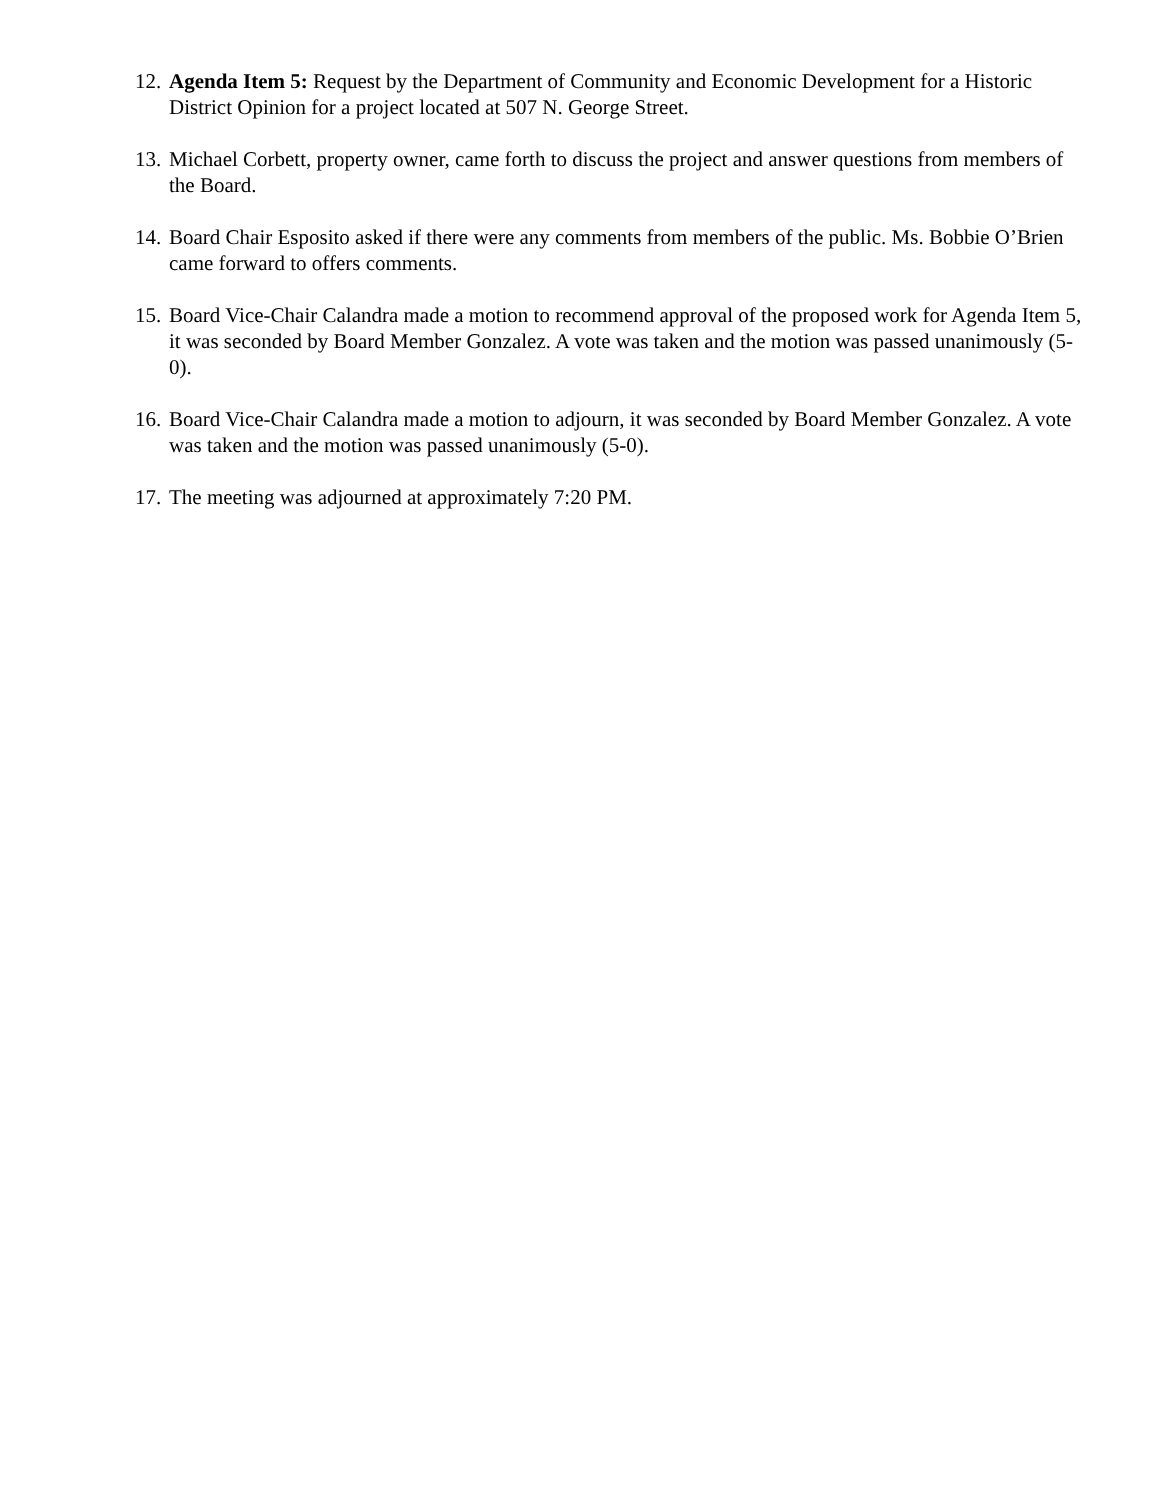12. Agenda Item 5: Request by the Department of Community and Economic Development for a Historic District Opinion for a project located at 507 N. George Street.
13. Michael Corbett, property owner, came forth to discuss the project and answer questions from members of the Board.
14. Board Chair Esposito asked if there were any comments from members of the public. Ms. Bobbie O’Brien came forward to offers comments.
15. Board Vice-Chair Calandra made a motion to recommend approval of the proposed work for Agenda Item 5, it was seconded by Board Member Gonzalez. A vote was taken and the motion was passed unanimously (5-0).
16. Board Vice-Chair Calandra made a motion to adjourn, it was seconded by Board Member Gonzalez. A vote was taken and the motion was passed unanimously (5-0).
17. The meeting was adjourned at approximately 7:20 PM.